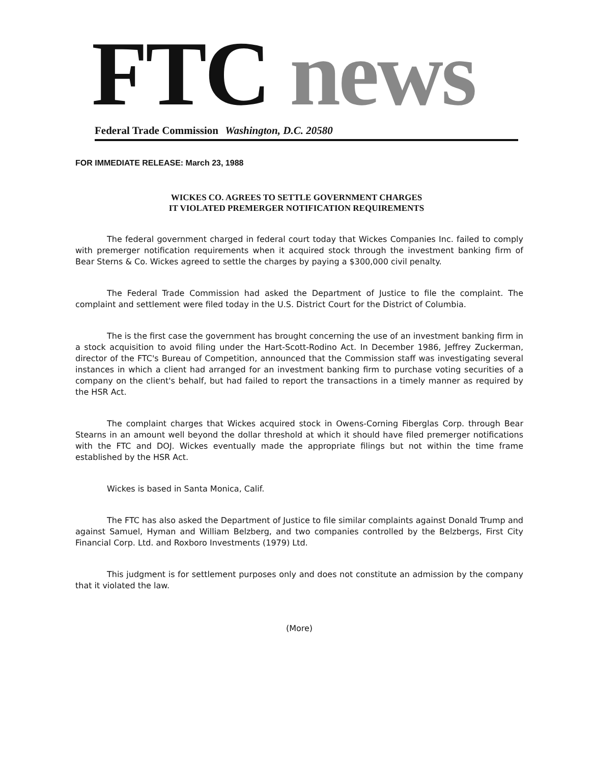FTC news
Federal Trade Commission Washington, D.C. 20580
FOR IMMEDIATE RELEASE: March 23, 1988
WICKES CO. AGREES TO SETTLE GOVERNMENT CHARGES
IT VIOLATED PREMERGER NOTIFICATION REQUIREMENTS
The federal government charged in federal court today that Wickes Companies Inc. failed to comply with premerger notification requirements when it acquired stock through the investment banking firm of Bear Sterns & Co. Wickes agreed to settle the charges by paying a $300,000 civil penalty.
The Federal Trade Commission had asked the Department of Justice to file the complaint. The complaint and settlement were filed today in the U.S. District Court for the District of Columbia.
The is the first case the government has brought concerning the use of an investment banking firm in a stock acquisition to avoid filing under the Hart-Scott-Rodino Act. In December 1986, Jeffrey Zuckerman, director of the FTC's Bureau of Competition, announced that the Commission staff was investigating several instances in which a client had arranged for an investment banking firm to purchase voting securities of a company on the client's behalf, but had failed to report the transactions in a timely manner as required by the HSR Act.
The complaint charges that Wickes acquired stock in Owens-Corning Fiberglas Corp. through Bear Stearns in an amount well beyond the dollar threshold at which it should have filed premerger notifications with the FTC and DOJ. Wickes eventually made the appropriate filings but not within the time frame established by the HSR Act.
Wickes is based in Santa Monica, Calif.
The FTC has also asked the Department of Justice to file similar complaints against Donald Trump and against Samuel, Hyman and William Belzberg, and two companies controlled by the Belzbergs, First City Financial Corp. Ltd. and Roxboro Investments (1979) Ltd.
This judgment is for settlement purposes only and does not constitute an admission by the company that it violated the law.
(More)